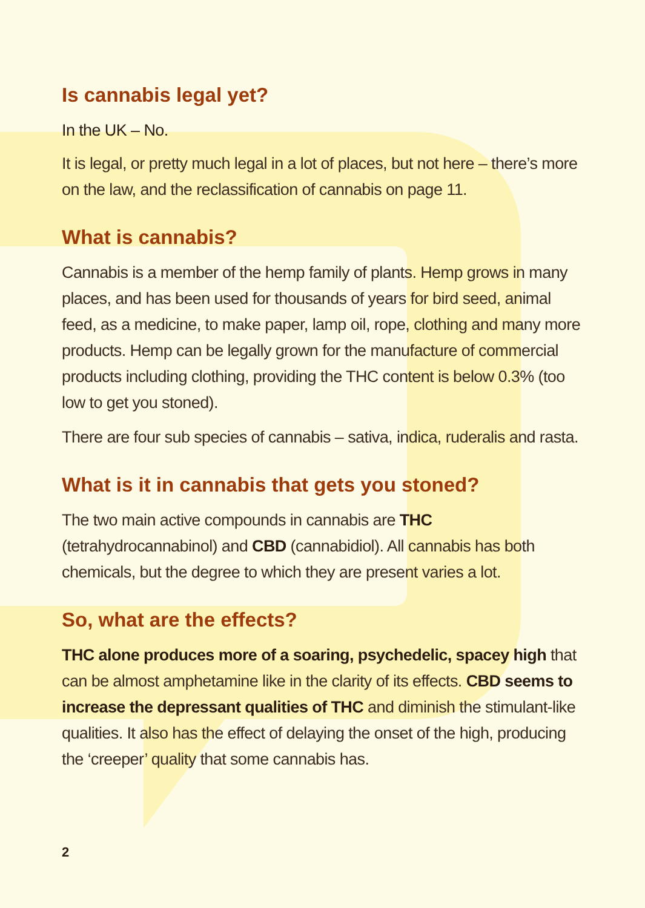Is cannabis legal yet?
In the UK – No.
It is legal, or pretty much legal in a lot of places, but not here – there’s more on the law, and the reclassification of cannabis on page 11.
What is cannabis?
Cannabis is a member of the hemp family of plants. Hemp grows in many places, and has been used for thousands of years for bird seed, animal feed, as a medicine, to make paper, lamp oil, rope, clothing and many more products. Hemp can be legally grown for the manufacture of commercial products including clothing, providing the THC content is below 0.3% (too low to get you stoned).
There are four sub species of cannabis – sativa, indica, ruderalis and rasta.
What is it in cannabis that gets you stoned?
The two main active compounds in cannabis are THC (tetrahydrocannabinol) and CBD (cannabidiol). All cannabis has both chemicals, but the degree to which they are present varies a lot.
So, what are the effects?
THC alone produces more of a soaring, psychedelic, spacey high that can be almost amphetamine like in the clarity of its effects. CBD seems to increase the depressant qualities of THC and diminish the stimulant-like qualities. It also has the effect of delaying the onset of the high, producing the ‘creeper’ quality that some cannabis has.
2